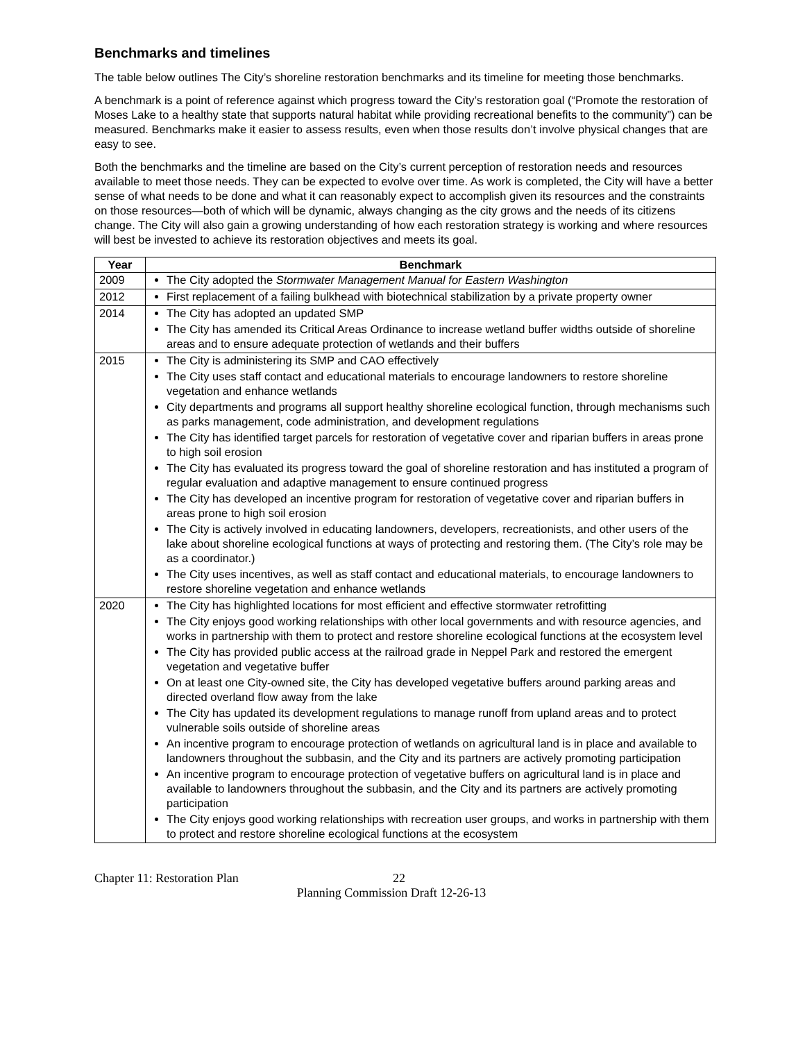Benchmarks and timelines
The table below outlines The City’s shoreline restoration benchmarks and its timeline for meeting those benchmarks.
A benchmark is a point of reference against which progress toward the City’s restoration goal (“Promote the restoration of Moses Lake to a healthy state that supports natural habitat while providing recreational benefits to the community”) can be measured. Benchmarks make it easier to assess results, even when those results don’t involve physical changes that are easy to see.
Both the benchmarks and the timeline are based on the City’s current perception of restoration needs and resources available to meet those needs. They can be expected to evolve over time. As work is completed, the City will have a better sense of what needs to be done and what it can reasonably expect to accomplish given its resources and the constraints on those resources—both of which will be dynamic, always changing as the city grows and the needs of its citizens change. The City will also gain a growing understanding of how each restoration strategy is working and where resources will best be invested to achieve its restoration objectives and meets its goal.
| Year | Benchmark |
| --- | --- |
| 2009 | The City adopted the Stormwater Management Manual for Eastern Washington |
| 2012 | First replacement of a failing bulkhead with biotechnical stabilization by a private property owner |
| 2014 | The City has adopted an updated SMP The City has amended its Critical Areas Ordinance to increase wetland buffer widths outside of shoreline areas and to ensure adequate protection of wetlands and their buffers |
| 2015 | The City is administering its SMP and CAO effectively The City uses staff contact and educational materials to encourage landowners to restore shoreline vegetation and enhance wetlands City departments and programs all support healthy shoreline ecological function, through mechanisms such as parks management, code administration, and development regulations The City has identified target parcels for restoration of vegetative cover and riparian buffers in areas prone to high soil erosion The City has evaluated its progress toward the goal of shoreline restoration and has instituted a program of regular evaluation and adaptive management to ensure continued progress The City has developed an incentive program for restoration of vegetative cover and riparian buffers in areas prone to high soil erosion The City is actively involved in educating landowners, developers, recreationists, and other users of the lake about shoreline ecological functions at ways of protecting and restoring them. (The City’s role may be as a coordinator.) The City uses incentives, as well as staff contact and educational materials, to encourage landowners to restore shoreline vegetation and enhance wetlands |
| 2020 | The City has highlighted locations for most efficient and effective stormwater retrofitting The City enjoys good working relationships with other local governments and with resource agencies, and works in partnership with them to protect and restore shoreline ecological functions at the ecosystem level The City has provided public access at the railroad grade in Neppel Park and restored the emergent vegetation and vegetative buffer On at least one City-owned site, the City has developed vegetative buffers around parking areas and directed overland flow away from the lake The City has updated its development regulations to manage runoff from upland areas and to protect vulnerable soils outside of shoreline areas An incentive program to encourage protection of wetlands on agricultural land is in place and available to landowners throughout the subbasin, and the City and its partners are actively promoting participation An incentive program to encourage protection of vegetative buffers on agricultural land is in place and available to landowners throughout the subbasin, and the City and its partners are actively promoting participation The City enjoys good working relationships with recreation user groups, and works in partnership with them to protect and restore shoreline ecological functions at the ecosystem |
Chapter 11: Restoration Plan 22
Planning Commission Draft 12-26-13